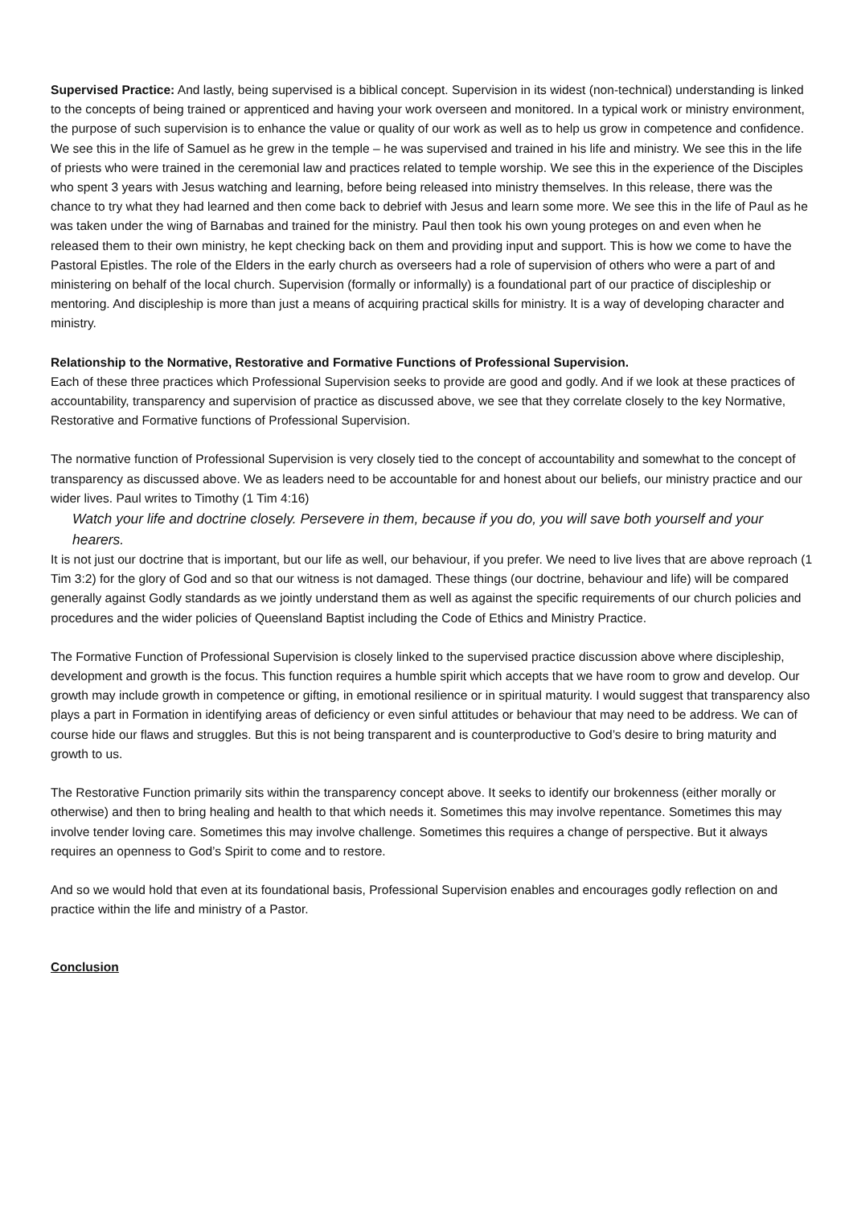Supervised Practice: And lastly, being supervised is a biblical concept. Supervision in its widest (non-technical) understanding is linked to the concepts of being trained or apprenticed and having your work overseen and monitored. In a typical work or ministry environment, the purpose of such supervision is to enhance the value or quality of our work as well as to help us grow in competence and confidence. We see this in the life of Samuel as he grew in the temple – he was supervised and trained in his life and ministry. We see this in the life of priests who were trained in the ceremonial law and practices related to temple worship. We see this in the experience of the Disciples who spent 3 years with Jesus watching and learning, before being released into ministry themselves. In this release, there was the chance to try what they had learned and then come back to debrief with Jesus and learn some more. We see this in the life of Paul as he was taken under the wing of Barnabas and trained for the ministry. Paul then took his own young proteges on and even when he released them to their own ministry, he kept checking back on them and providing input and support. This is how we come to have the Pastoral Epistles. The role of the Elders in the early church as overseers had a role of supervision of others who were a part of and ministering on behalf of the local church. Supervision (formally or informally) is a foundational part of our practice of discipleship or mentoring. And discipleship is more than just a means of acquiring practical skills for ministry. It is a way of developing character and ministry.
Relationship to the Normative, Restorative and Formative Functions of Professional Supervision.
Each of these three practices which Professional Supervision seeks to provide are good and godly. And if we look at these practices of accountability, transparency and supervision of practice as discussed above, we see that they correlate closely to the key Normative, Restorative and Formative functions of Professional Supervision.
The normative function of Professional Supervision is very closely tied to the concept of accountability and somewhat to the concept of transparency as discussed above. We as leaders need to be accountable for and honest about our beliefs, our ministry practice and our wider lives. Paul writes to Timothy (1 Tim 4:16)
Watch your life and doctrine closely. Persevere in them, because if you do, you will save both yourself and your hearers.
It is not just our doctrine that is important, but our life as well, our behaviour, if you prefer. We need to live lives that are above reproach (1 Tim 3:2) for the glory of God and so that our witness is not damaged. These things (our doctrine, behaviour and life) will be compared generally against Godly standards as we jointly understand them as well as against the specific requirements of our church policies and procedures and the wider policies of Queensland Baptist including the Code of Ethics and Ministry Practice.
The Formative Function of Professional Supervision is closely linked to the supervised practice discussion above where discipleship, development and growth is the focus. This function requires a humble spirit which accepts that we have room to grow and develop. Our growth may include growth in competence or gifting, in emotional resilience or in spiritual maturity. I would suggest that transparency also plays a part in Formation in identifying areas of deficiency or even sinful attitudes or behaviour that may need to be address. We can of course hide our flaws and struggles. But this is not being transparent and is counterproductive to God’s desire to bring maturity and growth to us.
The Restorative Function primarily sits within the transparency concept above. It seeks to identify our brokenness (either morally or otherwise) and then to bring healing and health to that which needs it. Sometimes this may involve repentance. Sometimes this may involve tender loving care. Sometimes this may involve challenge. Sometimes this requires a change of perspective. But it always requires an openness to God’s Spirit to come and to restore.
And so we would hold that even at its foundational basis, Professional Supervision enables and encourages godly reflection on and practice within the life and ministry of a Pastor.
Conclusion